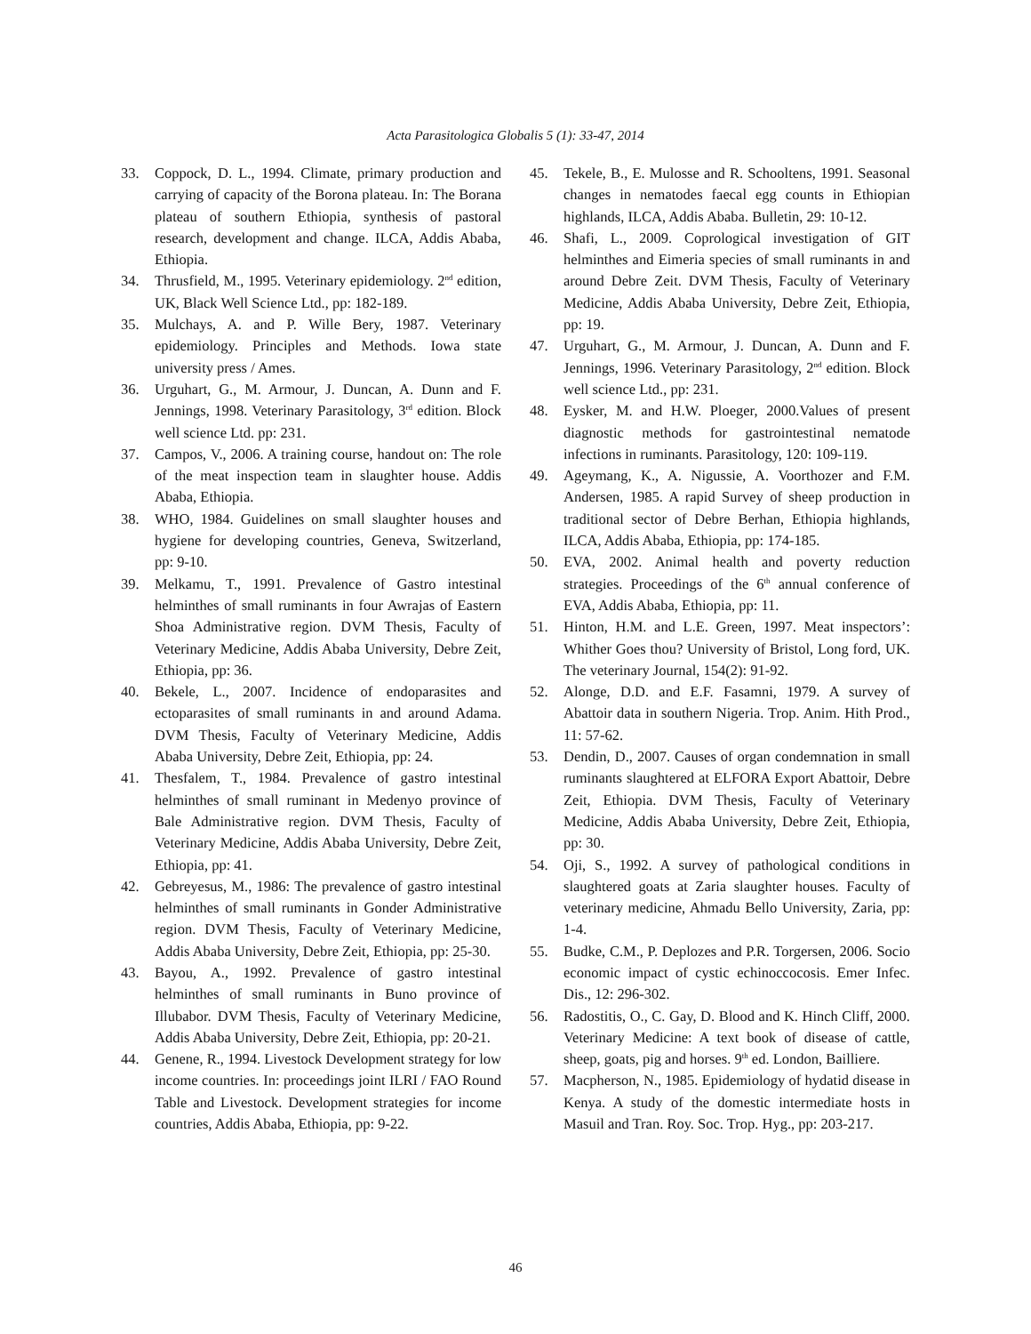Acta Parasitologica Globalis 5 (1): 33-47, 2014
33. Coppock, D. L., 1994. Climate, primary production and carrying of capacity of the Borona plateau. In: The Borana plateau of southern Ethiopia, synthesis of pastoral research, development and change. ILCA, Addis Ababa, Ethiopia.
34. Thrusfield, M., 1995. Veterinary epidemiology. 2<sup>nd</sup> edition, UK, Black Well Science Ltd., pp: 182-189.
35. Mulchays, A. and P. Wille Bery, 1987. Veterinary epidemiology. Principles and Methods. Iowa state university press / Ames.
36. Urguhart, G., M. Armour, J. Duncan, A. Dunn and F. Jennings, 1998. Veterinary Parasitology, 3<sup>rd</sup> edition. Block well science Ltd. pp: 231.
37. Campos, V., 2006. A training course, handout on: The role of the meat inspection team in slaughter house. Addis Ababa, Ethiopia.
38. WHO, 1984. Guidelines on small slaughter houses and hygiene for developing countries, Geneva, Switzerland, pp: 9-10.
39. Melkamu, T., 1991. Prevalence of Gastro intestinal helminthes of small ruminants in four Awrajas of Eastern Shoa Administrative region. DVM Thesis, Faculty of Veterinary Medicine, Addis Ababa University, Debre Zeit, Ethiopia, pp: 36.
40. Bekele, L., 2007. Incidence of endoparasites and ectoparasites of small ruminants in and around Adama. DVM Thesis, Faculty of Veterinary Medicine, Addis Ababa University, Debre Zeit, Ethiopia, pp: 24.
41. Thesfalem, T., 1984. Prevalence of gastro intestinal helminthes of small ruminant in Medenyo province of Bale Administrative region. DVM Thesis, Faculty of Veterinary Medicine, Addis Ababa University, Debre Zeit, Ethiopia, pp: 41.
42. Gebreyesus, M., 1986: The prevalence of gastro intestinal helminthes of small ruminants in Gonder Administrative region. DVM Thesis, Faculty of Veterinary Medicine, Addis Ababa University, Debre Zeit, Ethiopia, pp: 25-30.
43. Bayou, A., 1992. Prevalence of gastro intestinal helminthes of small ruminants in Buno province of Illubabor. DVM Thesis, Faculty of Veterinary Medicine, Addis Ababa University, Debre Zeit, Ethiopia, pp: 20-21.
44. Genene, R., 1994. Livestock Development strategy for low income countries. In: proceedings joint ILRI / FAO Round Table and Livestock. Development strategies for income countries, Addis Ababa, Ethiopia, pp: 9-22.
45. Tekele, B., E. Mulosse and R. Schooltens, 1991. Seasonal changes in nematodes faecal egg counts in Ethiopian highlands, ILCA, Addis Ababa. Bulletin, 29: 10-12.
46. Shafi, L., 2009. Coprological investigation of GIT helminthes and Eimeria species of small ruminants in and around Debre Zeit. DVM Thesis, Faculty of Veterinary Medicine, Addis Ababa University, Debre Zeit, Ethiopia, pp: 19.
47. Urguhart, G., M. Armour, J. Duncan, A. Dunn and F. Jennings, 1996. Veterinary Parasitology, 2<sup>nd</sup> edition. Block well science Ltd., pp: 231.
48. Eysker, M. and H.W. Ploeger, 2000.Values of present diagnostic methods for gastrointestinal nematode infections in ruminants. Parasitology, 120: 109-119.
49. Ageymang, K., A. Nigussie, A. Voorthozer and F.M. Andersen, 1985. A rapid Survey of sheep production in traditional sector of Debre Berhan, Ethiopia highlands, ILCA, Addis Ababa, Ethiopia, pp: 174-185.
50. EVA, 2002. Animal health and poverty reduction strategies. Proceedings of the 6<sup>th</sup> annual conference of EVA, Addis Ababa, Ethiopia, pp: 11.
51. Hinton, H.M. and L.E. Green, 1997. Meat inspectors’: Whither Goes thou? University of Bristol, Long ford, UK. The veterinary Journal, 154(2): 91-92.
52. Alonge, D.D. and E.F. Fasamni, 1979. A survey of Abattoir data in southern Nigeria. Trop. Anim. Hith Prod., 11: 57-62.
53. Dendin, D., 2007. Causes of organ condemnation in small ruminants slaughtered at ELFORA Export Abattoir, Debre Zeit, Ethiopia. DVM Thesis, Faculty of Veterinary Medicine, Addis Ababa University, Debre Zeit, Ethiopia, pp: 30.
54. Oji, S., 1992. A survey of pathological conditions in slaughtered goats at Zaria slaughter houses. Faculty of veterinary medicine, Ahmadu Bello University, Zaria, pp: 1-4.
55. Budke, C.M., P. Deplozes and P.R. Torgersen, 2006. Socio economic impact of cystic echinoccocosis. Emer Infec. Dis., 12: 296-302.
56. Radostitis, O., C. Gay, D. Blood and K. Hinch Cliff, 2000. Veterinary Medicine: A text book of disease of cattle, sheep, goats, pig and horses. 9<sup>th</sup> ed. London, Bailliere.
57. Macpherson, N., 1985. Epidemiology of hydatid disease in Kenya. A study of the domestic intermediate hosts in Masuil and Tran. Roy. Soc. Trop. Hyg., pp: 203-217.
46